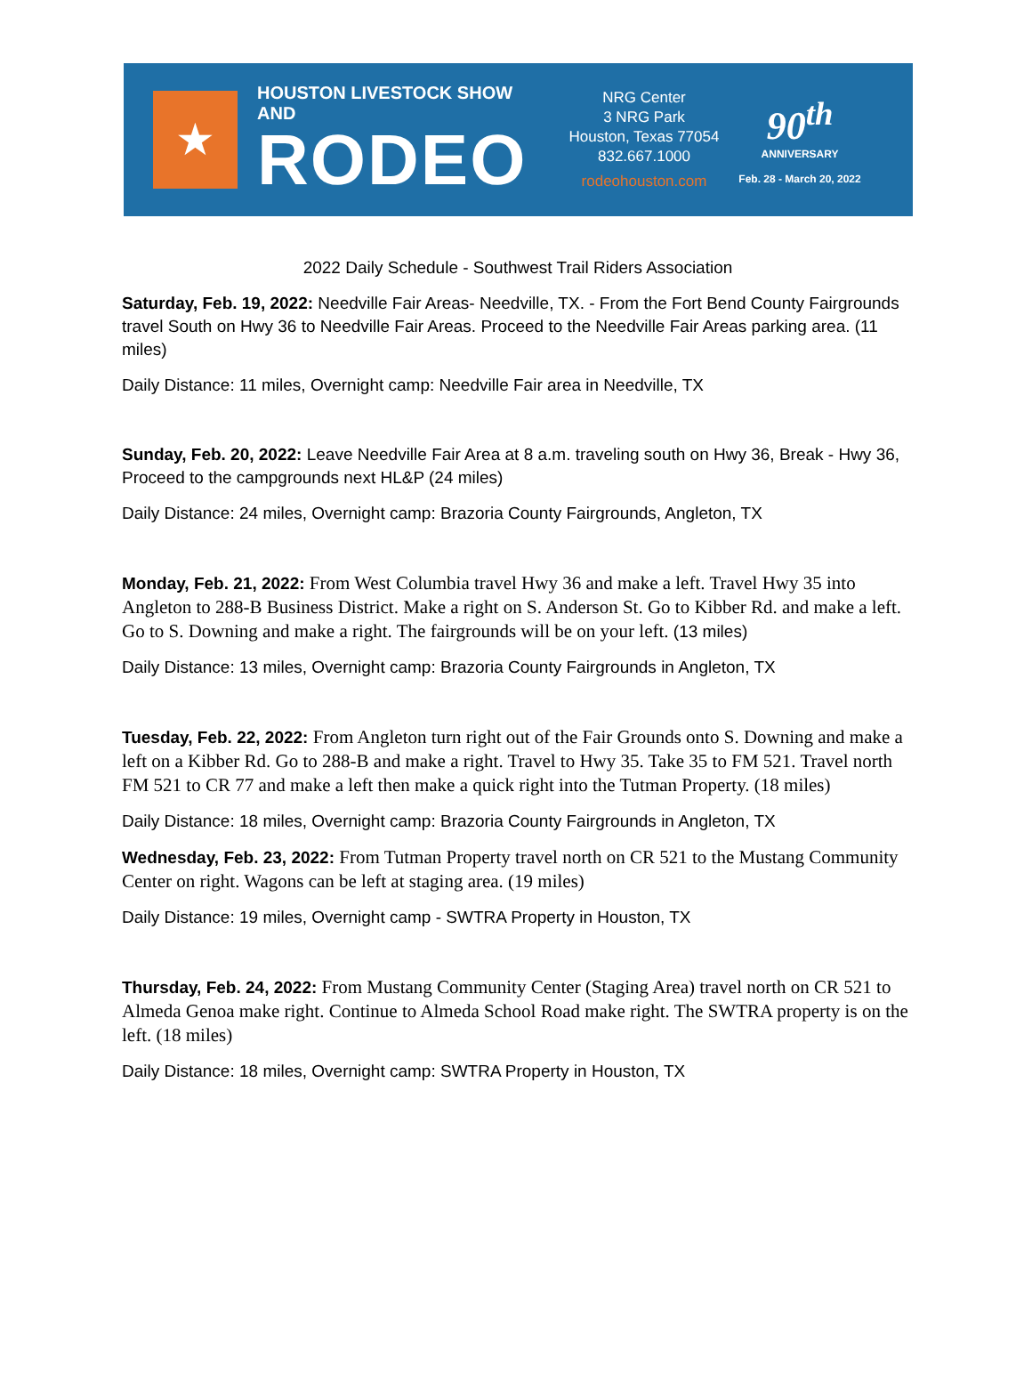★
HOUSTON LIVESTOCK SHOW AND
RODEO
NRG Center
3 NRG Park
Houston, Texas 77054
832.667.1000
rodeohouston.com
90<sup>th</sup>
ANNIVERSARY
Feb. 28 - March 20, 2022
2022 Daily Schedule - Southwest Trail Riders Association
Saturday, Feb. 19, 2022: Needville Fair Areas- Needville, TX. - From the Fort Bend County Fairgrounds travel South on Hwy 36 to Needville Fair Areas. Proceed to the Needville Fair Areas parking area. (11 miles)
Daily Distance: 11 miles, Overnight camp: Needville Fair area in Needville, TX
Sunday, Feb. 20, 2022: Leave Needville Fair Area at 8 a.m. traveling south on Hwy 36, Break - Hwy 36, Proceed to the campgrounds next HL&P (24 miles)
Daily Distance: 24 miles, Overnight camp: Brazoria County Fairgrounds, Angleton, TX
Monday, Feb. 21, 2022: From West Columbia travel Hwy 36 and make a left. Travel Hwy 35 into Angleton to 288-B Business District. Make a right on S. Anderson St. Go to Kibber Rd. and make a left. Go to S. Downing and make a right. The fairgrounds will be on your left. (13 miles)
Daily Distance: 13 miles, Overnight camp: Brazoria County Fairgrounds in Angleton, TX
Tuesday, Feb. 22, 2022: From Angleton turn right out of the Fair Grounds onto S. Downing and make a left on a Kibber Rd. Go to 288-B and make a right. Travel to Hwy 35. Take 35 to FM 521. Travel north FM 521 to CR 77 and make a left then make a quick right into the Tutman Property. (18 miles)
Daily Distance: 18 miles, Overnight camp: Brazoria County Fairgrounds in Angleton, TX
Wednesday, Feb. 23, 2022: From Tutman Property travel north on CR 521 to the Mustang Community Center on right. Wagons can be left at staging area. (19 miles)
Daily Distance: 19 miles, Overnight camp - SWTRA Property in Houston, TX
Thursday, Feb. 24, 2022: From Mustang Community Center (Staging Area) travel north on CR 521 to Almeda Genoa make right. Continue to Almeda School Road make right. The SWTRA property is on the left. (18 miles)
Daily Distance: 18 miles, Overnight camp: SWTRA Property in Houston, TX